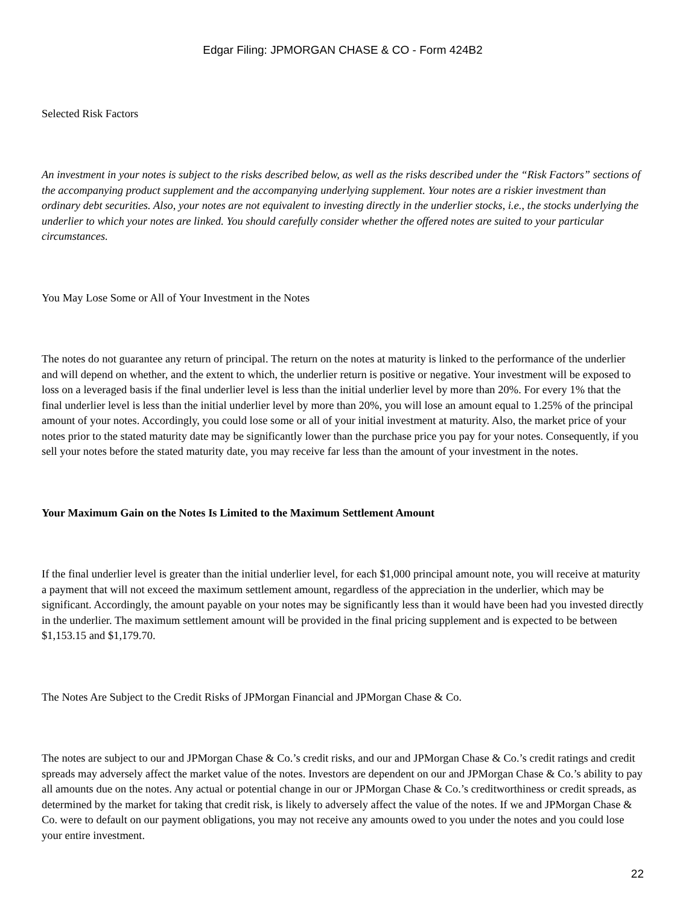Edgar Filing: JPMORGAN CHASE & CO - Form 424B2
Selected Risk Factors
An investment in your notes is subject to the risks described below, as well as the risks described under the “Risk Factors” sections of the accompanying product supplement and the accompanying underlying supplement. Your notes are a riskier investment than ordinary debt securities. Also, your notes are not equivalent to investing directly in the underlier stocks, i.e., the stocks underlying the underlier to which your notes are linked. You should carefully consider whether the offered notes are suited to your particular circumstances.
You May Lose Some or All of Your Investment in the Notes
The notes do not guarantee any return of principal. The return on the notes at maturity is linked to the performance of the underlier and will depend on whether, and the extent to which, the underlier return is positive or negative. Your investment will be exposed to loss on a leveraged basis if the final underlier level is less than the initial underlier level by more than 20%. For every 1% that the final underlier level is less than the initial underlier level by more than 20%, you will lose an amount equal to 1.25% of the principal amount of your notes. Accordingly, you could lose some or all of your initial investment at maturity. Also, the market price of your notes prior to the stated maturity date may be significantly lower than the purchase price you pay for your notes. Consequently, if you sell your notes before the stated maturity date, you may receive far less than the amount of your investment in the notes.
Your Maximum Gain on the Notes Is Limited to the Maximum Settlement Amount
If the final underlier level is greater than the initial underlier level, for each $1,000 principal amount note, you will receive at maturity a payment that will not exceed the maximum settlement amount, regardless of the appreciation in the underlier, which may be significant. Accordingly, the amount payable on your notes may be significantly less than it would have been had you invested directly in the underlier. The maximum settlement amount will be provided in the final pricing supplement and is expected to be between $1,153.15 and $1,179.70.
The Notes Are Subject to the Credit Risks of JPMorgan Financial and JPMorgan Chase & Co.
The notes are subject to our and JPMorgan Chase & Co.’s credit risks, and our and JPMorgan Chase & Co.’s credit ratings and credit spreads may adversely affect the market value of the notes. Investors are dependent on our and JPMorgan Chase & Co.’s ability to pay all amounts due on the notes. Any actual or potential change in our or JPMorgan Chase & Co.’s creditworthiness or credit spreads, as determined by the market for taking that credit risk, is likely to adversely affect the value of the notes. If we and JPMorgan Chase & Co. were to default on our payment obligations, you may not receive any amounts owed to you under the notes and you could lose your entire investment.
22